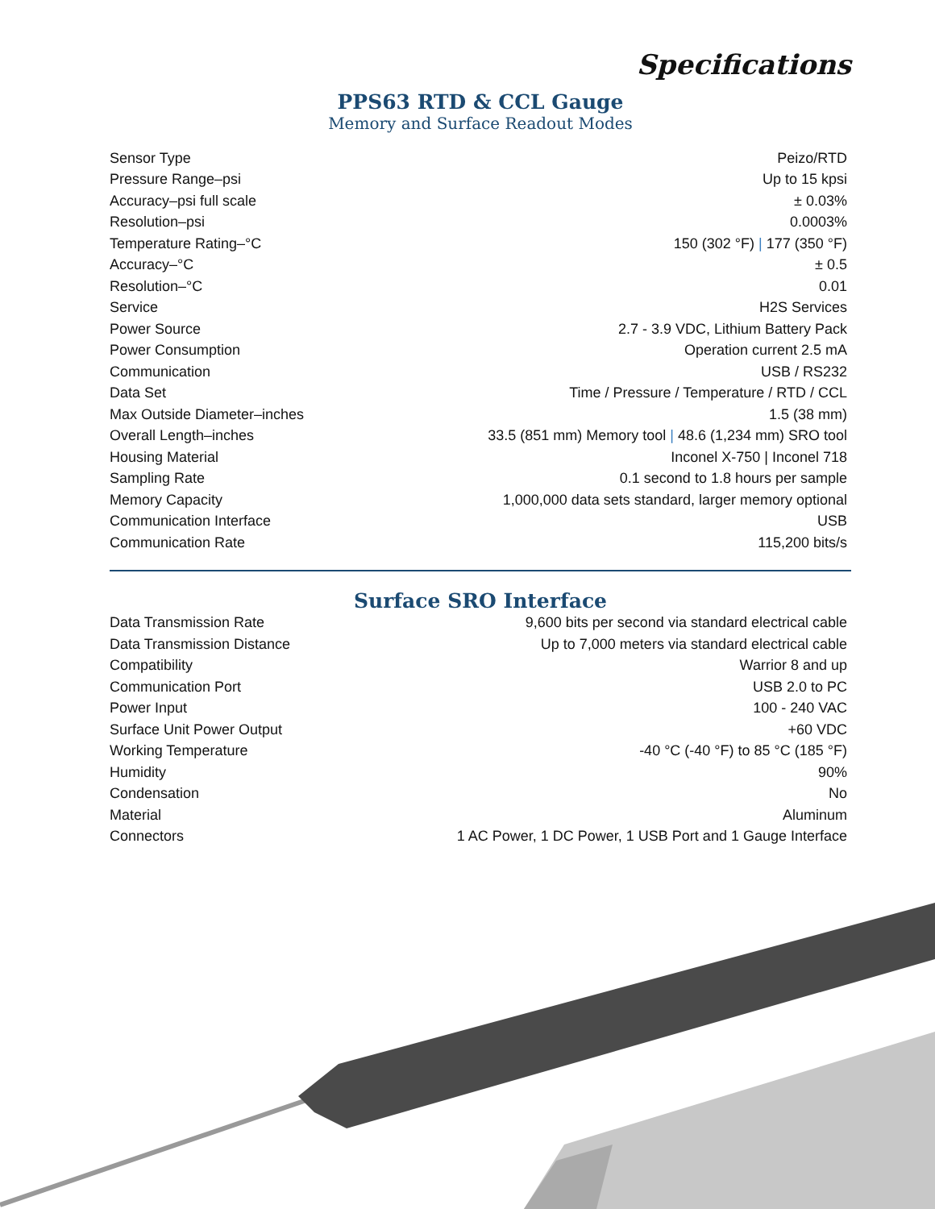Specifications
PPS63 RTD & CCL Gauge
Memory and Surface Readout Modes
| Sensor Type | Peizo/RTD |
| Pressure Range–psi | Up to 15 kpsi |
| Accuracy–psi full scale | ± 0.03% |
| Resolution–psi | 0.0003% |
| Temperature Rating–°C | 150 (302 °F) / 177 (350 °F) |
| Accuracy–°C | ± 0.5 |
| Resolution–°C | 0.01 |
| Service | H2S Services |
| Power Source | 2.7 - 3.9 VDC, Lithium Battery Pack |
| Power Consumption | Operation current 2.5 mA |
| Communication | USB / RS232 |
| Data Set | Time / Pressure / Temperature / RTD / CCL |
| Max Outside Diameter–inches | 1.5 (38 mm) |
| Overall Length–inches | 33.5 (851 mm) Memory tool / 48.6 (1,234 mm) SRO tool |
| Housing Material | Inconel X-750 / Inconel 718 |
| Sampling Rate | 0.1 second to 1.8 hours per sample |
| Memory Capacity | 1,000,000 data sets standard, larger memory optional |
| Communication Interface | USB |
| Communication Rate | 115,200 bits/s |
Surface SRO Interface
| Data Transmission Rate | 9,600 bits per second via standard electrical cable |
| Data Transmission Distance | Up to 7,000 meters via standard electrical cable |
| Compatibility | Warrior 8 and up |
| Communication Port | USB 2.0 to PC |
| Power Input | 100 - 240 VAC |
| Surface Unit Power Output | +60 VDC |
| Working Temperature | -40 °C (-40 °F) to 85 °C (185 °F) |
| Humidity | 90% |
| Condensation | No |
| Material | Aluminum |
| Connectors | 1 AC Power, 1 DC Power, 1 USB Port and 1 Gauge Interface |